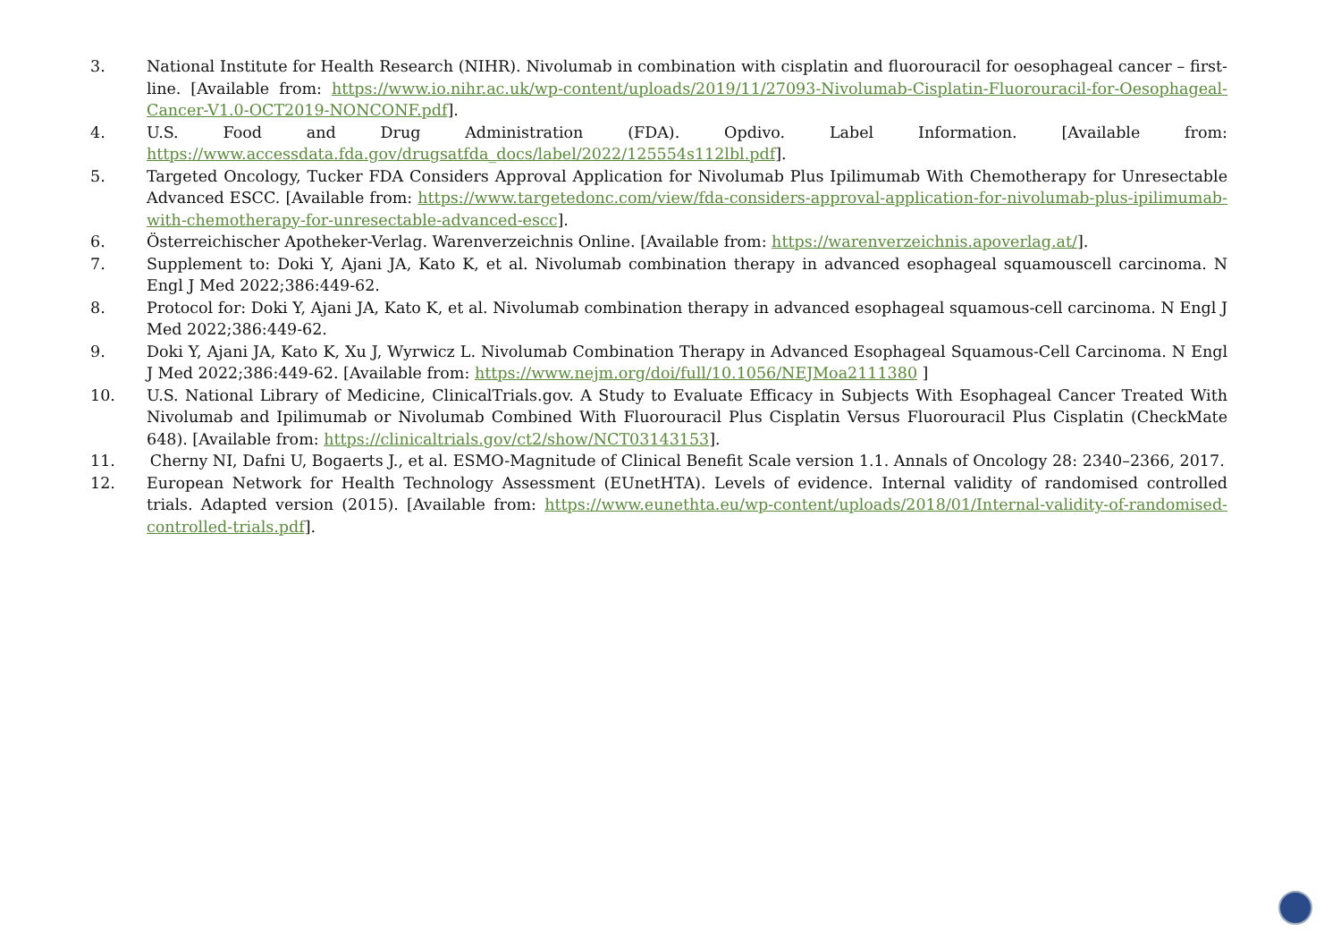3. National Institute for Health Research (NIHR). Nivolumab in combination with cisplatin and fluorouracil for oesophageal cancer – first-line. [Available from: https://www.io.nihr.ac.uk/wp-content/uploads/2019/11/27093-Nivolumab-Cisplatin-Fluorouracil-for-Oesophageal-Cancer-V1.0-OCT2019-NONCONF.pdf].
4. U.S. Food and Drug Administration (FDA). Opdivo. Label Information. [Available from: https://www.accessdata.fda.gov/drugsatfda_docs/label/2022/125554s112lbl.pdf].
5. Targeted Oncology, Tucker FDA Considers Approval Application for Nivolumab Plus Ipilimumab With Chemotherapy for Unresectable Advanced ESCC. [Available from: https://www.targetedonc.com/view/fda-considers-approval-application-for-nivolumab-plus-ipilimumab-with-chemotherapy-for-unresectable-advanced-escc].
6. Österreichischer Apotheker-Verlag. Warenverzeichnis Online. [Available from: https://warenverzeichnis.apoverlag.at/].
7. Supplement to: Doki Y, Ajani JA, Kato K, et al. Nivolumab combination therapy in advanced esophageal squamouscell carcinoma. N Engl J Med 2022;386:449-62.
8. Protocol for: Doki Y, Ajani JA, Kato K, et al. Nivolumab combination therapy in advanced esophageal squamous-cell carcinoma. N Engl J Med 2022;386:449-62.
9. Doki Y, Ajani JA, Kato K, Xu J, Wyrwicz L. Nivolumab Combination Therapy in Advanced Esophageal Squamous-Cell Carcinoma. N Engl J Med 2022;386:449-62. [Available from: https://www.nejm.org/doi/full/10.1056/NEJMoa2111380 ]
10. U.S. National Library of Medicine, ClinicalTrials.gov. A Study to Evaluate Efficacy in Subjects With Esophageal Cancer Treated With Nivolumab and Ipilimumab or Nivolumab Combined With Fluorouracil Plus Cisplatin Versus Fluorouracil Plus Cisplatin (CheckMate 648). [Available from: https://clinicaltrials.gov/ct2/show/NCT03143153].
11. Cherny NI, Dafni U, Bogaerts J., et al. ESMO-Magnitude of Clinical Benefit Scale version 1.1. Annals of Oncology 28: 2340–2366, 2017.
12. European Network for Health Technology Assessment (EUnetHTA). Levels of evidence. Internal validity of randomised controlled trials. Adapted version (2015). [Available from: https://www.eunethta.eu/wp-content/uploads/2018/01/Internal-validity-of-randomised-controlled-trials.pdf].